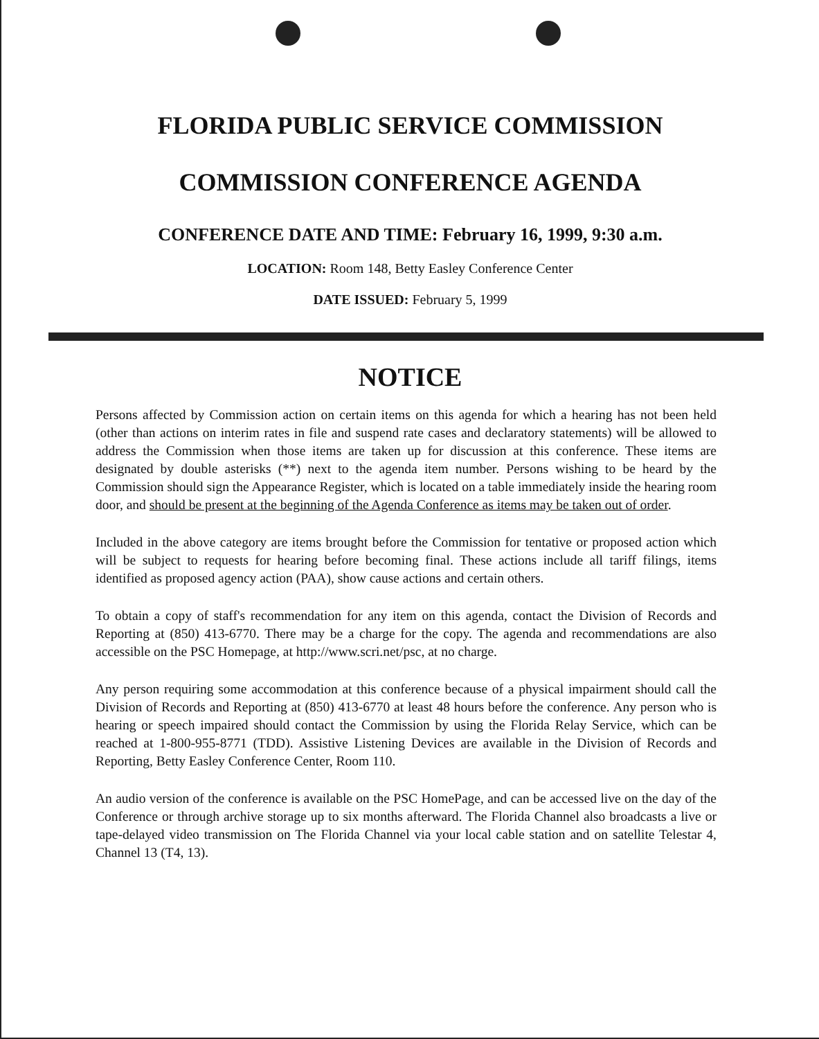FLORIDA PUBLIC SERVICE COMMISSION
COMMISSION CONFERENCE AGENDA
CONFERENCE DATE AND TIME: February 16, 1999, 9:30 a.m.
LOCATION: Room 148, Betty Easley Conference Center
DATE ISSUED: February 5, 1999
NOTICE
Persons affected by Commission action on certain items on this agenda for which a hearing has not been held (other than actions on interim rates in file and suspend rate cases and declaratory statements) will be allowed to address the Commission when those items are taken up for discussion at this conference. These items are designated by double asterisks (**) next to the agenda item number. Persons wishing to be heard by the Commission should sign the Appearance Register, which is located on a table immediately inside the hearing room door, and should be present at the beginning of the Agenda Conference as items may be taken out of order.
Included in the above category are items brought before the Commission for tentative or proposed action which will be subject to requests for hearing before becoming final. These actions include all tariff filings, items identified as proposed agency action (PAA), show cause actions and certain others.
To obtain a copy of staff's recommendation for any item on this agenda, contact the Division of Records and Reporting at (850) 413-6770. There may be a charge for the copy. The agenda and recommendations are also accessible on the PSC Homepage, at http://www.scri.net/psc, at no charge.
Any person requiring some accommodation at this conference because of a physical impairment should call the Division of Records and Reporting at (850) 413-6770 at least 48 hours before the conference. Any person who is hearing or speech impaired should contact the Commission by using the Florida Relay Service, which can be reached at 1-800-955-8771 (TDD). Assistive Listening Devices are available in the Division of Records and Reporting, Betty Easley Conference Center, Room 110.
An audio version of the conference is available on the PSC HomePage, and can be accessed live on the day of the Conference or through archive storage up to six months afterward. The Florida Channel also broadcasts a live or tape-delayed video transmission on The Florida Channel via your local cable station and on satellite Telestar 4, Channel 13 (T4, 13).